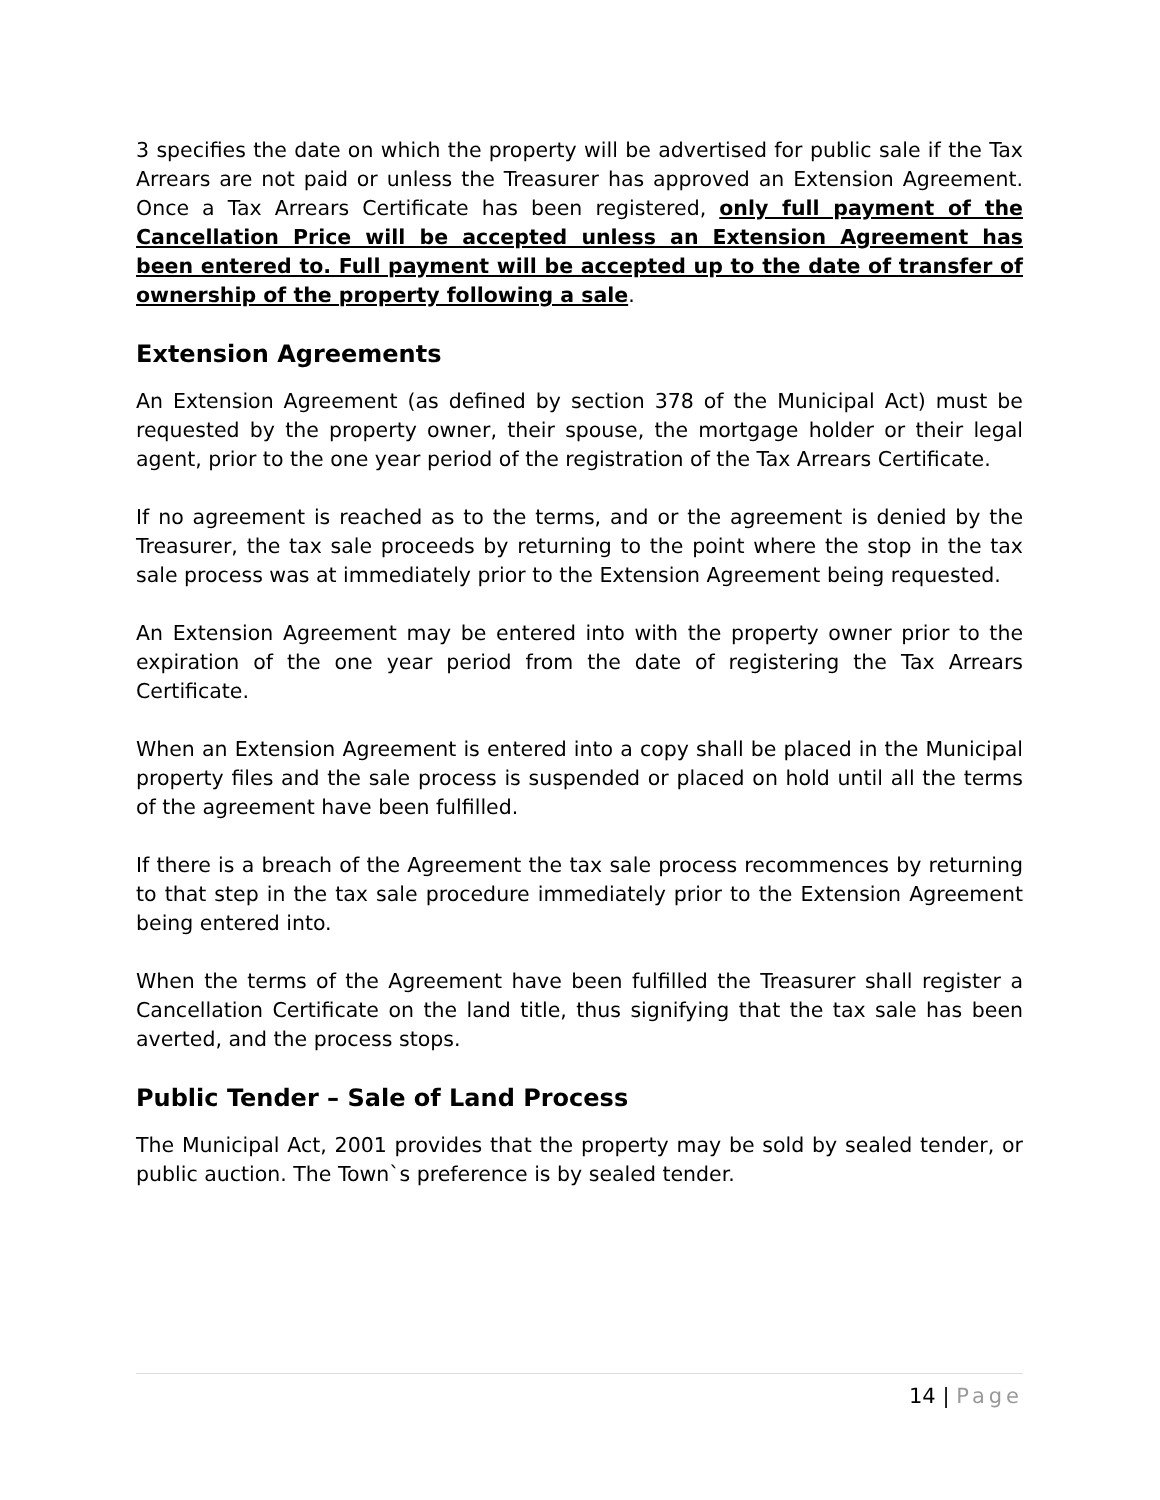3 specifies the date on which the property will be advertised for public sale if the Tax Arrears are not paid or unless the Treasurer has approved an Extension Agreement. Once a Tax Arrears Certificate has been registered, only full payment of the Cancellation Price will be accepted unless an Extension Agreement has been entered to. Full payment will be accepted up to the date of transfer of ownership of the property following a sale.
Extension Agreements
An Extension Agreement (as defined by section 378 of the Municipal Act) must be requested by the property owner, their spouse, the mortgage holder or their legal agent, prior to the one year period of the registration of the Tax Arrears Certificate.
If no agreement is reached as to the terms, and or the agreement is denied by the Treasurer, the tax sale proceeds by returning to the point where the stop in the tax sale process was at immediately prior to the Extension Agreement being requested.
An Extension Agreement may be entered into with the property owner prior to the expiration of the one year period from the date of registering the Tax Arrears Certificate.
When an Extension Agreement is entered into a copy shall be placed in the Municipal property files and the sale process is suspended or placed on hold until all the terms of the agreement have been fulfilled.
If there is a breach of the Agreement the tax sale process recommences by returning to that step in the tax sale procedure immediately prior to the Extension Agreement being entered into.
When the terms of the Agreement have been fulfilled the Treasurer shall register a Cancellation Certificate on the land title, thus signifying that the tax sale has been averted, and the process stops.
Public Tender – Sale of Land Process
The Municipal Act, 2001 provides that the property may be sold by sealed tender, or public auction. The Town`s preference is by sealed tender.
14 | Page